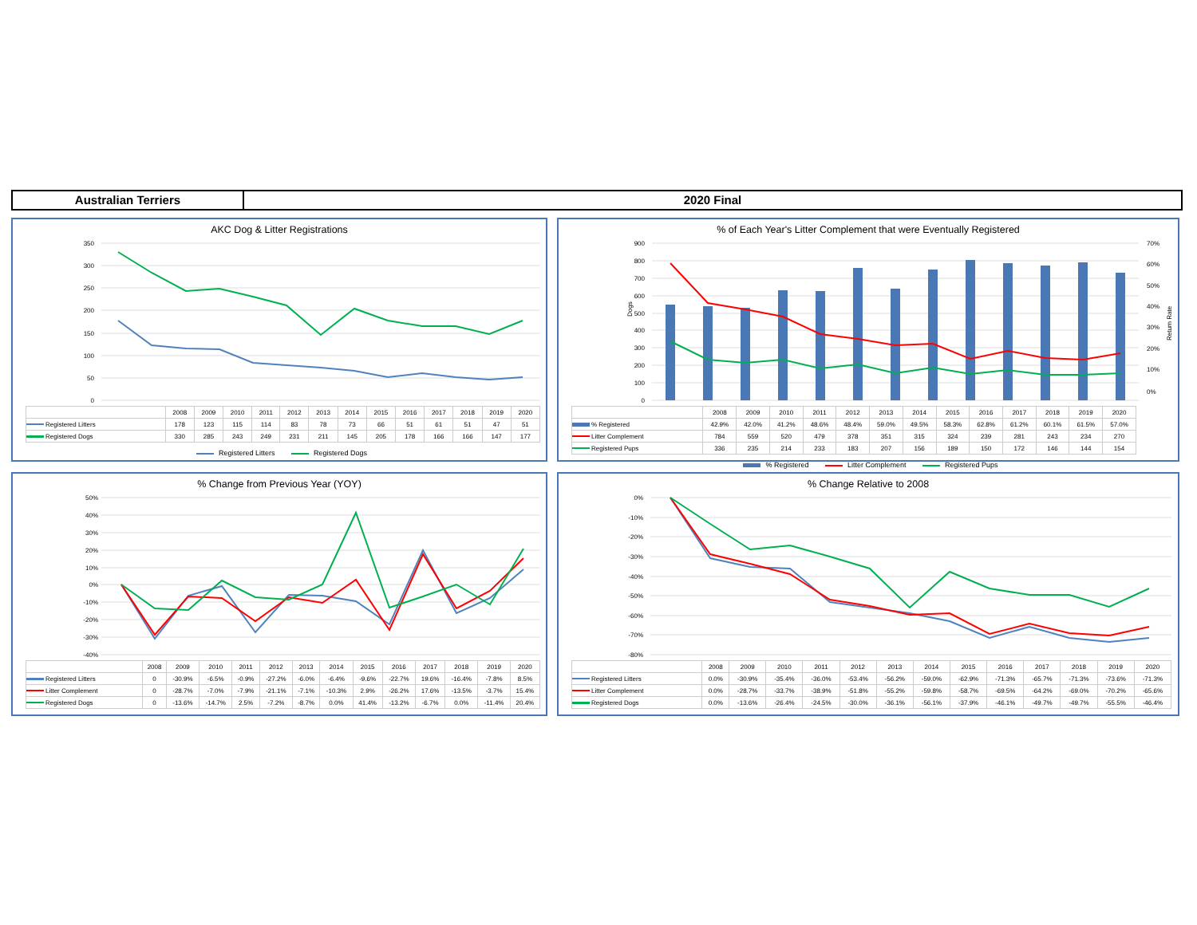Australian Terriers 2020 Final
AKC Dog & Litter Registrations
350
300
250
200
150
100
50
0
| | 2008 | 2009 | 2010 | 2011 | 2012 | 2013 | 2014 | 2015 | 2016 | 2017 | 2018 | 2019 | 2020 |
| --- | --- | --- | --- | --- | --- | --- | --- | --- | --- | --- | --- | --- | --- |
| Registered Litters | 178 | 123 | 115 | 114 | 83 | 78 | 73 | 66 | 51 | 61 | 51 | 47 | 51 |
| Registered Dogs | 330 | 285 | 243 | 249 | 231 | 211 | 145 | 205 | 178 | 166 | 166 | 147 | 177 |
Registered Litters Registered Dogs
% of Each Year's Litter Complement that were Eventually Registered
900
800
700
600
500
400
300
200
100
0
Dogs
70%
60%
50%
40%
30%
20%
10%
0%
Return Rate
| | 2008 | 2009 | 2010 | 2011 | 2012 | 2013 | 2014 | 2015 | 2016 | 2017 | 2018 | 2019 | 2020 |
| --- | --- | --- | --- | --- | --- | --- | --- | --- | --- | --- | --- | --- | --- |
| % Registered | 42.9% | 42.0% | 41.2% | 48.6% | 48.4% | 59.0% | 49.5% | 58.3% | 62.8% | 61.2% | 60.1% | 61.5% | 57.0% |
| Litter Complement | 784 | 559 | 520 | 479 | 378 | 351 | 315 | 324 | 239 | 281 | 243 | 234 | 270 |
| Registered Pups | 336 | 235 | 214 | 233 | 183 | 207 | 156 | 189 | 150 | 172 | 146 | 144 | 154 |
% Registered Litter Complement Registered Pups
% Change from Previous Year (YOY)
50%
40%
30%
20%
10%
0%
-10%
-20%
-30%
-40%
| | 2008 | 2009 | 2010 | 2011 | 2012 | 2013 | 2014 | 2015 | 2016 | 2017 | 2018 | 2019 | 2020 |
| --- | --- | --- | --- | --- | --- | --- | --- | --- | --- | --- | --- | --- | --- |
| Registered Litters | 0 | -30.9% | -6.5% | -0.9% | -27.2% | -6.0% | -6.4% | -9.6% | -22.7% | 19.6% | -16.4% | -7.8% | 8.5% |
| Litter Complement | 0 | -28.7% | -7.0% | -7.9% | -21.1% | -7.1% | -10.3% | 2.9% | -26.2% | 17.6% | -13.5% | -3.7% | 15.4% |
| Registered Dogs | 0 | -13.6% | -14.7% | 2.5% | -7.2% | -8.7% | 0.0% | 41.4% | -13.2% | -6.7% | 0.0% | -11.4% | 20.4% |
% Change Relative to 2008
0%
-10%
-20%
-30%
-40%
-50%
-60%
-70%
-80%
| | 2008 | 2009 | 2010 | 2011 | 2012 | 2013 | 2014 | 2015 | 2016 | 2017 | 2018 | 2019 | 2020 |
| --- | --- | --- | --- | --- | --- | --- | --- | --- | --- | --- | --- | --- | --- |
| Registered Litters | 0.0% | -30.9% | -35.4% | -36.0% | -53.4% | -56.2% | -59.0% | -62.9% | -71.3% | -65.7% | -71.3% | -73.6% | -71.3% |
| Litter Complement | 0.0% | -28.7% | -33.7% | -38.9% | -51.8% | -55.2% | -59.8% | -58.7% | -69.5% | -64.2% | -69.0% | -70.2% | -65.6% |
| Registered Dogs | 0.0% | -13.6% | -26.4% | -24.5% | -30.0% | -36.1% | -56.1% | -37.9% | -46.1% | -49.7% | -49.7% | -55.5% | -46.4% |